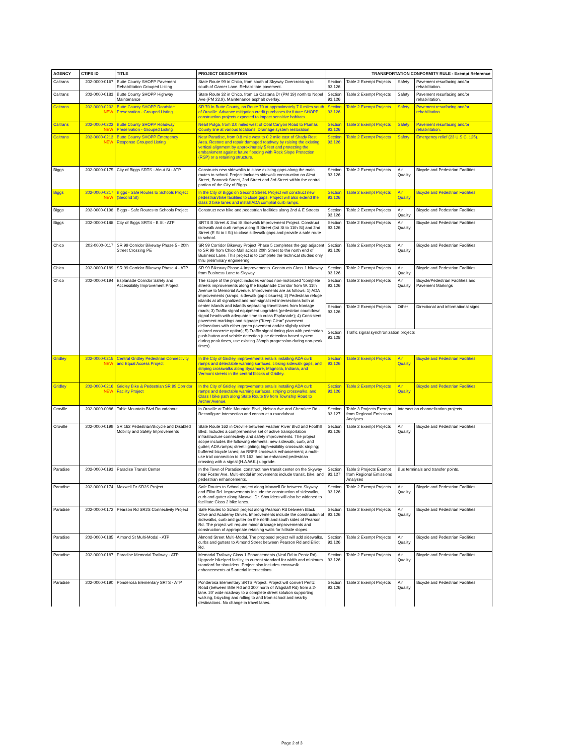| AGENCY | CTIPS ID | TITLE | PROJECT DESCRIPTION | TRANSPORTATION CONFORMITY RULE - Exempt Reference | | | |
| --- | --- | --- | --- | --- | --- | --- | --- |
| Caltrans | 202-0000-0167 | Butte County SHOPP Pavement Rehabilitation Grouped Listing | State Route 99 in Chico, from south of Skyway Overcrossing to south of Garner Lane. Rehabilitate pavement. | Section 93.126 | Table 2 Exempt Projects | Safety | Pavement resurfacing and/or rehabilitation. |
| Caltrans | 202-0000-0183 | Butte County SHOPP Highway Maintenance | State Route 32 in Chico, from La Castana Dr (PM 19) north to Nopel Ave (PM 23.9). Maintenance asphalt overlay. | Section 93.126 | Table 2 Exempt Projects | Safety | Pavement resurfacing and/or rehabilitation. |
| Caltrans | 202-0000-0202 NEW | Butte County SHOPP Roadside Preservation - Grouped Listing | SR 70 In Butte County, on Route 70 at approximately 7.0 miles south of Oroville. Advance mitigation credit purchases for future SHOPP construction projects expected to impact sensitive habitats. | Section 93.126 | Table 2 Exempt Projects | Safety | Pavement resurfacing and/or rehabilitation. |
| Caltrans | 202-0000-0222 NEW | Butte County SHOPP Roadway Preservation - Grouped Listing | Nearl Pulga, from 3.0 miles west of Coal Canyon Road to Plumas County line at various locations. Drainage system restoration | Section 93.126 | Table 2 Exempt Projects | Safety | Pavement resurfacing and/or rehabilitation. |
| Caltrans | 202-0000-0213 NEW | Butte County SHOPP Emergency Response Grouped Listing | Near Paradise, from 0.8 mile west to 0.2 mile east of Shady Rest Area. Restore and repair damaged roadway by raising the existing vertical alignment by approximately 5 feet and protecting the embankment against future flooding with Rock Slope Protection (RSP) or a retaining structure. | Section 93.126 | Table 2 Exempt Projects | Safety | Emergency relief (23 U.S.C. 125). |
| Biggs | 202-0000-0175 | City of Biggs SRTS - Aleut St - ATP | Constructs new sidewalks to close existing gaps along the main routes to school. Project includes sidewalk construction on Aleut Street, Bannock Street, 2nd Street and 3rd Street within the central portion of the City of Biggs. | Section 93.126 | Table 2 Exempt Projects | Air Quality | Bicycle and Pedestrian Facilities |
| Biggs | 202-0000-0217 NEW | Biggs - Safe Routes to Schools Project (Second St) | In the City of Biggs on Second Street. Project will construct new pedestrian/bike facilities to close gaps. Project will also extend the class 2 bike lanes and install ADA compliat curb ramps. | Section 93.126 | Table 2 Exempt Projects | Air Quality | Bicycle and Pedestrian Facilities |
| Biggs | 202-0000-0198 | Biggs - Safe Routes to Schools Project | Construct new bike and pedestrian facilities along 2nd & E Streets | Section 93.126 | Table 2 Exempt Projects | Air Quality | Bicycle and Pedestrian Facilities |
| Biggs | 202-0000-0188 | City of Biggs SRTS - B St - ATP | SRTS B Street & 2nd St Sidewalk Improvement Project. Construct sidewalk and curb ramps along B Street (1st St to 11th St) and 2nd Street (E St to I St) to close sidewalk gaps and provide a safe route to school. | Section 93.126 | Table 2 Exempt Projects | Air Quality | Bicycle and Pedestrian Facilities |
| Chico | 202-0000-0117 | SR 99 Corridor Bikeway Phase 5 - 20th Street Crossing PE | SR 99 Corridor Bikeway Project Phase 5 completes the gap adjacent to SR 99 from Chico Mall across 20th Street to the north end of Business Lane. This project is to complete the technical studies only thru preliminary engineering. | Section 93.126 | Table 2 Exempt Projects | Air Quality | Bicycle and Pedestrian Facilities |
| Chico | 202-0000-0189 | SR 99 Corridor Bikeway Phase 4 - ATP | SR 99 Bikeway Phase 4 Improvements. Constructs Class 1 bikeway from Business Lane to Skyway. | Section 93.126 | Table 2 Exempt Projects | Air Quality | Bicycle and Pedestrian Facilities |
| Chico | 202-0000-0194 | Esplanade Corridor Safety and Accessibility Improvement Project | The scope of the project includes various non-motorized "complete streets improvements along the Esplanade Corridor from W. 11th Avenue to Memorial Avenue. Improvements are as follows: 1) ADA improvements (ramps, sidewalk gap closures); 2) Pedestrian refuge islands at all signalized and non-signalized intersections both at center islands and islands separating travel lanes from frontage roads; 3) Traffic signal equipment upgrades (pedestrian countdown signal heads with adequate time to cross Esplanade); 4) Consistent pavement markings and signage ("Keep Clear" pavement delineations with either green pavement and/or slightly raised colored concrete option); 5) Traffic signal timing plan with pedestrian push button and vehicle detection (use detection based system during peak times, use existing 28mph progression during non-peak times). | Section 93.126 | Table 2 Exempt Projects | Air Quality | Bicycle/Pedestrian Facilities and Pavement Markings |
| | | | | Section 93.126 | Table 2 Exempt Projects | Other | Directional and informational signs |
| | | | | Section 93.128 | Traffic signal synchronization projects | | |
| Gridley | 202-0000-0215 NEW | Central Gridley Pedestrian Connectivity and Equal Access Project | In the City of Gridley, improvements entails installing ADA curb ramps and detectable warning surfaces, closing sidewalk gaps, and striping crosswalks along Sycamore, Magnolia, Indiana, and Vermont streets in the central blocks of Gridley. | Section 93.126 | Table 2 Exempt Projects | Air Quality | Bicycle and Pedestrian Facilities |
| Gridley | 202-0000-0216 NEW | Gridley Bike & Pedestrian SR 99 Corridor Facility Project | In the City of Gridley, improvements entails installing ADA curb ramps and detectable warning surfaces, striping crosswalks, and Class I bike path along State Route 99 from Township Road to Archer Avenue. | Section 93.126 | Table 2 Exempt Projects | Air Quality | Bicycle and Pedestrian Facilities |
| Oroville | 202-0000-0086 | Table Mountain Blvd Roundabout | In Oroville at Table Mountain Blvd., Nelson Ave and Cherokee Rd - Reconfigure intersection and construct a roundabout. | Section 93.127 | Table 3 Projects Exempt from Regional Emissions Analyses | Intersection channelization projects. | |
| Oroville | 202-0000-0199 | SR 162 Pedestrian/Bicycle and Disabled Mobility and Safety Improvements | State Route 162 in Oroville between Feather River Blvd and Foothill Blvd. Includes a comprehensive set of active transportation infrastructure connectivity and safety improvements. The project scope includes the following elements: new sidewalk, curb, and gutter; ADA ramps; street lighting; high-visibility crosswalk striping; buffered bicycle lanes; an RRFB crosswalk enhancement; a multi-use trail connection to SR 162; and an enhanced pedestrian crossing with a signal (H.A.W.K.) upgrade. | Section 93.126 | Table 2 Exempt Projects | Air Quality | Bicycle and Pedestrian Facilities |
| Paradise | 202-0000-0193 | Paradise Transit Center | In the Town of Paradise, construct new transit center on the Skyway near Foster Ave. Multi-modal improvements include transit, bike, and pedestrian enhancements. | Section 93.127 | Table 3 Projects Exempt from Regional Emissions Analyses | Bus terminals and transfer points. | |
| Paradise | 202-0000-0174 | Maxwell Dr SR2S Project | Safe Routes to School project along Maxwell Dr between Skyway and Elliot Rd. Improvements include the construction of sidewalks, curb and gutter along Maxwell Dr. Shoulders will also be widened to facilitate Class 2 bike lanes. | Section 93.126 | Table 2 Exempt Projects | Air Quality | Bicycle and Pedestrian Facilities |
| Paradise | 202-0000-0172 | Pearson Rd SR2S Connectivity Project | Safe Routes to School project along Pearson Rd between Black Olive and Academy Drives. Improvements include the construction of sidewalks, curb and gutter on the north and south sides of Pearson Rd. The project will require minor drainage improvements and construction of appropriate retaining walls for hillside slopes. | Section 93.126 | Table 2 Exempt Projects | Air Quality | Bicycle and Pedestrian Facilities |
| Paradise | 202-0000-0185 | Almond St Multi-Modal - ATP | Almond Street Multi-Modal. The proposed project will add sidewalks, curbs and gutters to Almond Street between Pearson Rd and Elliot Rd. | Section 93.126 | Table 2 Exempt Projects | Air Quality | Bicycle and Pedestrian Facilities |
| Paradise | 202-0000-0187 | Paradise Memorial Trailway - ATP | Memorial Trailway Class 1 Enhancements (Neal Rd to Pentz Rd). Upgrade bike/ped facility, to current standard for width and minimum standard for shoulders. Project also includes crosswalk enhancements at 5 arterial intersections. | Section 93.126 | Table 2 Exempt Projects | Air Quality | Bicycle and Pedestrian Facilities |
| Paradise | 202-0000-0190 | Ponderosa Elementary SRTS - ATP | Ponderosa Elementary SRTS Project. Project will convert Pentz Road (between Bille Rd and 300' north of Wagstaff Rd) from a 2-lane. 20' wide roadway to a complete street solution supporting walking, bicycling and rolling to and from school and nearby destinations. No change in travel lanes. | Section 93.126 | Table 2 Exempt Projects | Air Quality | Bicycle and Pedestrian Facilities |
Page 2 of 3